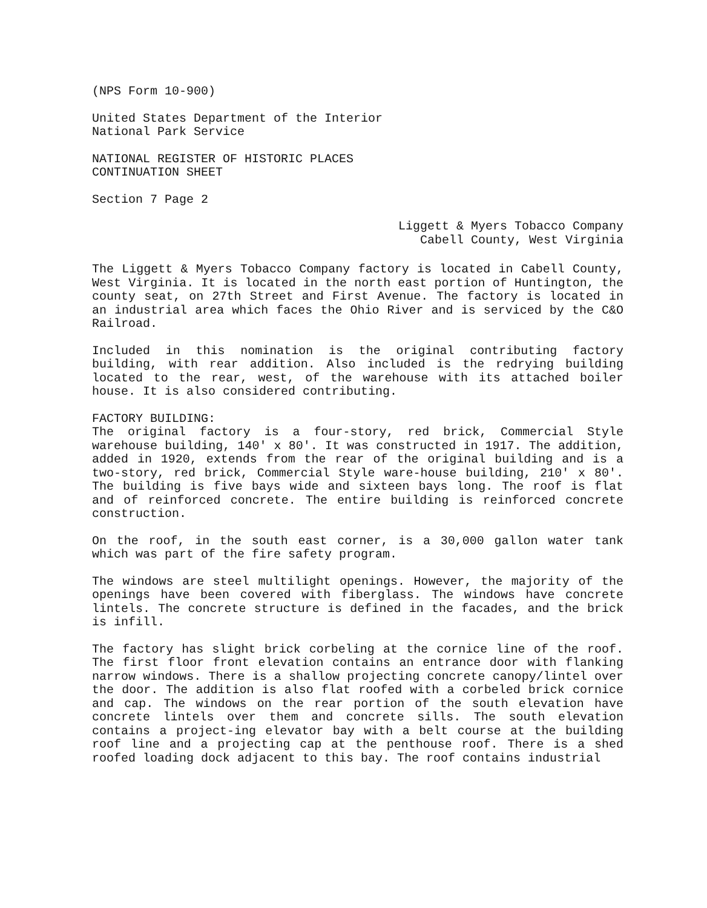(NPS Form 10-900)
United States Department of the Interior
National Park Service
NATIONAL REGISTER OF HISTORIC PLACES
CONTINUATION SHEET
Section 7 Page 2
Liggett & Myers Tobacco Company
Cabell County, West Virginia
The Liggett & Myers Tobacco Company factory is located in Cabell County, West Virginia. It is located in the north east portion of Huntington, the county seat, on 27th Street and First Avenue. The factory is located in an industrial area which faces the Ohio River and is serviced by the C&O Railroad.
Included in this nomination is the original contributing factory building, with rear addition. Also included is the redrying building located to the rear, west, of the warehouse with its attached boiler house. It is also considered contributing.
FACTORY BUILDING:
The original factory is a four-story, red brick, Commercial Style warehouse building, 140' x 80'. It was constructed in 1917. The addition, added in 1920, extends from the rear of the original building and is a two-story, red brick, Commercial Style ware-house building, 210' x 80'. The building is five bays wide and sixteen bays long. The roof is flat and of reinforced concrete. The entire building is reinforced concrete construction.
On the roof, in the south east corner, is a 30,000 gallon water tank which was part of the fire safety program.
The windows are steel multilight openings. However, the majority of the openings have been covered with fiberglass. The windows have concrete lintels. The concrete structure is defined in the facades, and the brick is infill.
The factory has slight brick corbeling at the cornice line of the roof. The first floor front elevation contains an entrance door with flanking narrow windows. There is a shallow projecting concrete canopy/lintel over the door. The addition is also flat roofed with a corbeled brick cornice and cap. The windows on the rear portion of the south elevation have concrete lintels over them and concrete sills. The south elevation contains a project-ing elevator bay with a belt course at the building roof line and a projecting cap at the penthouse roof. There is a shed roofed loading dock adjacent to this bay. The roof contains industrial